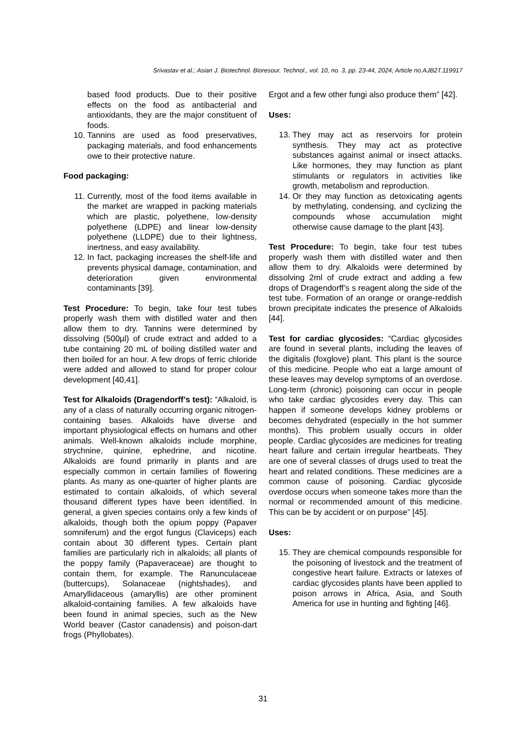Srivastav et al.; Asian J. Biotechnol. Bioresour. Technol., vol. 10, no. 3, pp. 23-44, 2024; Article no.AJB2T.119917
based food products. Due to their positive effects on the food as antibacterial and antioxidants, they are the major constituent of foods.
10. Tannins are used as food preservatives, packaging materials, and food enhancements owe to their protective nature.
Food packaging:
11. Currently, most of the food items available in the market are wrapped in packing materials which are plastic, polyethene, low-density polyethene (LDPE) and linear low-density polyethene (LLDPE) due to their lightness, inertness, and easy availability.
12. In fact, packaging increases the shelf-life and prevents physical damage, contamination, and deterioration given environmental contaminants [39].
Test Procedure: To begin, take four test tubes properly wash them with distilled water and then allow them to dry. Tannins were determined by dissolving (500µl) of crude extract and added to a tube containing 20 mL of boiling distilled water and then boiled for an hour. A few drops of ferric chloride were added and allowed to stand for proper colour development [40,41].
Test for Alkaloids (Dragendorff’s test): “Alkaloid, is any of a class of naturally occurring organic nitrogen-containing bases. Alkaloids have diverse and important physiological effects on humans and other animals. Well-known alkaloids include morphine, strychnine, quinine, ephedrine, and nicotine. Alkaloids are found primarily in plants and are especially common in certain families of flowering plants. As many as one-quarter of higher plants are estimated to contain alkaloids, of which several thousand different types have been identified. In general, a given species contains only a few kinds of alkaloids, though both the opium poppy (Papaver somniferum) and the ergot fungus (Claviceps) each contain about 30 different types. Certain plant families are particularly rich in alkaloids; all plants of the poppy family (Papaveraceae) are thought to contain them, for example. The Ranunculaceae (buttercups), Solanaceae (nightshades), and Amaryllidaceous (amaryllis) are other prominent alkaloid-containing families. A few alkaloids have been found in animal species, such as the New World beaver (Castor canadensis) and poison-dart frogs (Phyllobates).
Ergot and a few other fungi also produce them” [42].
Uses:
13. They may act as reservoirs for protein synthesis. They may act as protective substances against animal or insect attacks. Like hormones, they may function as plant stimulants or regulators in activities like growth, metabolism and reproduction.
14. Or they may function as detoxicating agents by methylating, condensing, and cyclizing the compounds whose accumulation might otherwise cause damage to the plant [43].
Test Procedure: To begin, take four test tubes properly wash them with distilled water and then allow them to dry. Alkaloids were determined by dissolving 2ml of crude extract and adding a few drops of Dragendorff’s s reagent along the side of the test tube. Formation of an orange or orange-reddish brown precipitate indicates the presence of Alkaloids [44].
Test for cardiac glycosides: “Cardiac glycosides are found in several plants, including the leaves of the digitalis (foxglove) plant. This plant is the source of this medicine. People who eat a large amount of these leaves may develop symptoms of an overdose. Long-term (chronic) poisoning can occur in people who take cardiac glycosides every day. This can happen if someone develops kidney problems or becomes dehydrated (especially in the hot summer months). This problem usually occurs in older people. Cardiac glycosides are medicines for treating heart failure and certain irregular heartbeats. They are one of several classes of drugs used to treat the heart and related conditions. These medicines are a common cause of poisoning. Cardiac glycoside overdose occurs when someone takes more than the normal or recommended amount of this medicine. This can be by accident or on purpose” [45].
Uses:
15. They are chemical compounds responsible for the poisoning of livestock and the treatment of congestive heart failure. Extracts or latexes of cardiac glycosides plants have been applied to poison arrows in Africa, Asia, and South America for use in hunting and fighting [46].
31